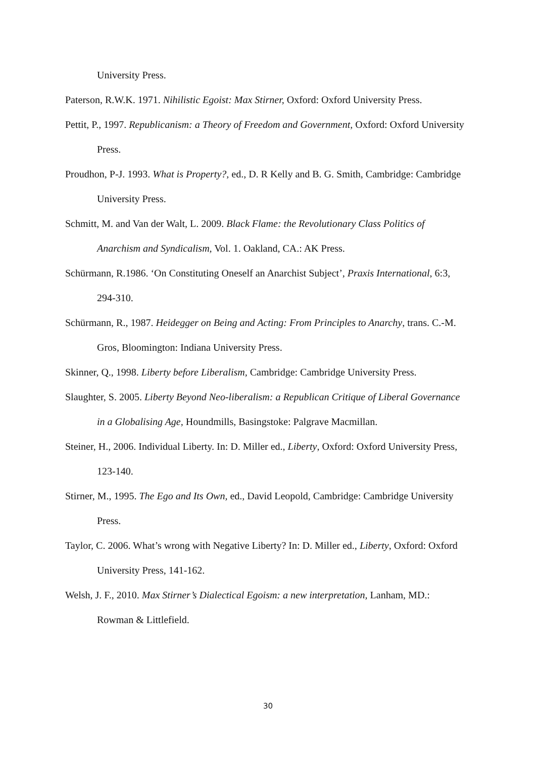University Press.
Paterson, R.W.K. 1971. Nihilistic Egoist: Max Stirner, Oxford: Oxford University Press.
Pettit, P., 1997. Republicanism: a Theory of Freedom and Government, Oxford: Oxford University Press.
Proudhon, P-J. 1993. What is Property?, ed., D. R Kelly and B. G. Smith, Cambridge: Cambridge University Press.
Schmitt, M. and Van der Walt, L. 2009. Black Flame: the Revolutionary Class Politics of Anarchism and Syndicalism, Vol. 1. Oakland, CA.: AK Press.
Schürmann, R.1986. ‘On Constituting Oneself an Anarchist Subject’, Praxis International, 6:3, 294-310.
Schürmann, R., 1987. Heidegger on Being and Acting: From Principles to Anarchy, trans. C.-M. Gros, Bloomington: Indiana University Press.
Skinner, Q., 1998. Liberty before Liberalism, Cambridge: Cambridge University Press.
Slaughter, S. 2005. Liberty Beyond Neo-liberalism: a Republican Critique of Liberal Governance in a Globalising Age, Houndmills, Basingstoke: Palgrave Macmillan.
Steiner, H., 2006. Individual Liberty. In: D. Miller ed., Liberty, Oxford: Oxford University Press, 123-140.
Stirner, M., 1995. The Ego and Its Own, ed., David Leopold, Cambridge: Cambridge University Press.
Taylor, C. 2006. What’s wrong with Negative Liberty? In: D. Miller ed., Liberty, Oxford: Oxford University Press, 141-162.
Welsh, J. F., 2010. Max Stirner’s Dialectical Egoism: a new interpretation, Lanham, MD.: Rowman & Littlefield.
30